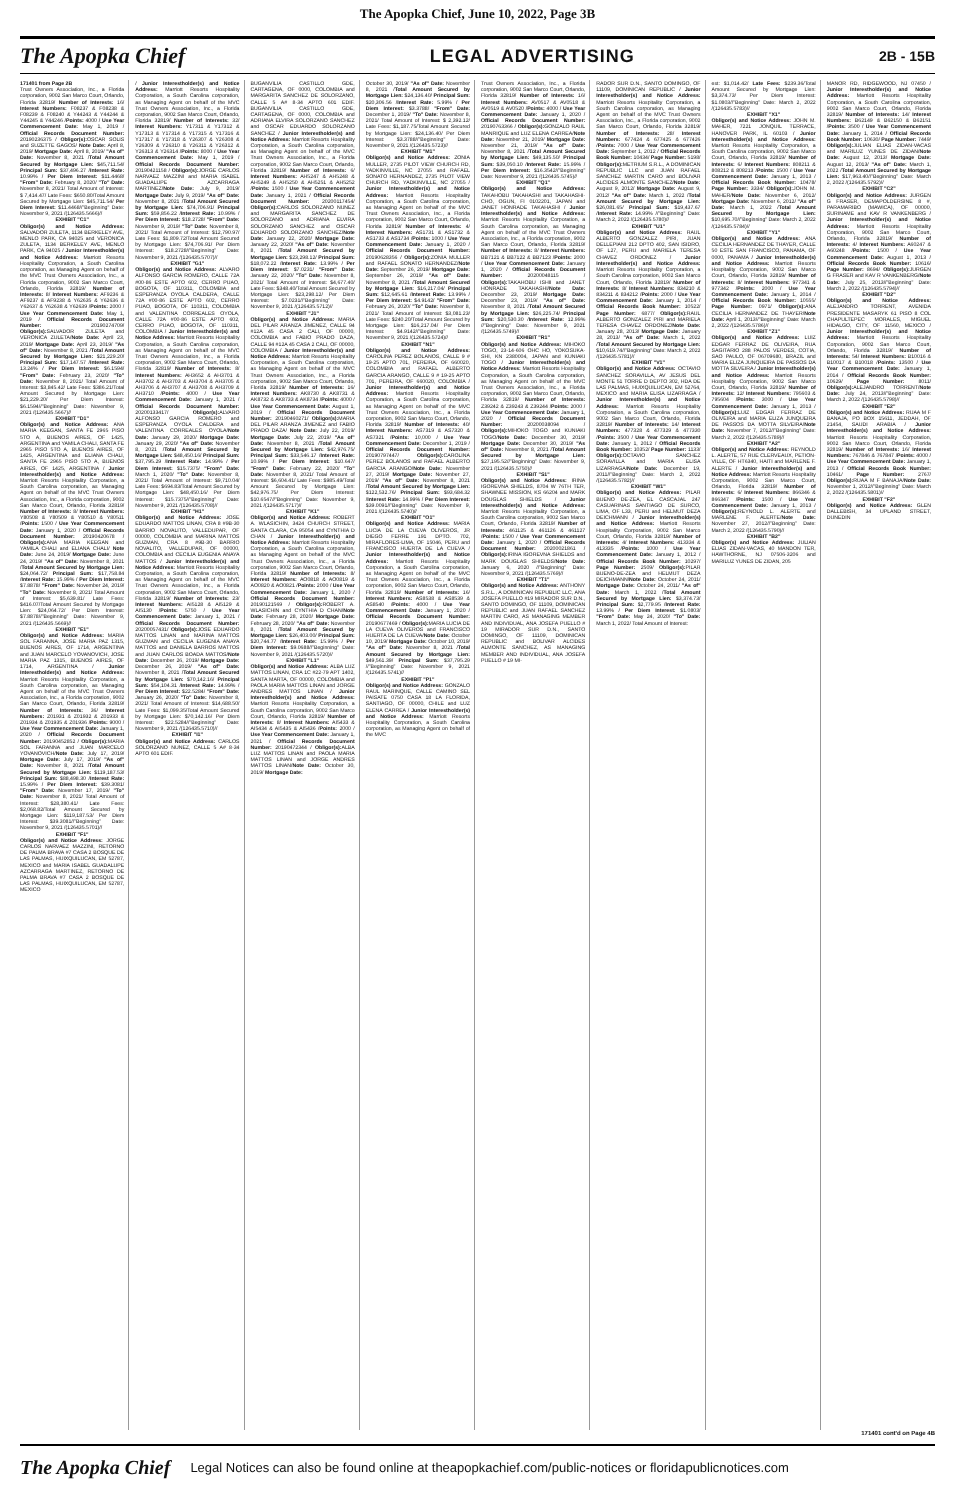The Apopka Chief, June 10, 2022, Page 3B
The Apopka Chief LEGAL ADVERTISING 2B - 15B
171401 from Page 2B
Trust Owners Association, Inc., a Florida corporation, 9002 San Marco Court, Orlando, Florida 32819/ Number of Interests: 16/ Interest Numbers: F08237 & F08238 & F08239 & F08240 & Y44243 & Y44244 & Y44245 & Y44246 /Points: 4000 / Use Year Commencement Date: May 1, 2019 / Official Records Document Number: 20190236375 / Obligor(s): OSCAR SOLIS and SUZETTE GAGOS/ Note Date: April 8, 2019/ Mortgage Date: April 8, 2019/ "As of" Date: November 8, 2021 /Total Amount Secured by Mortgage Lien: $45,711.54/ Principal Sum: $37,496.27 /Interest Rate: 10.99% / Per Diem Interest: $11.4468/ "From" Date: February 8, 2020/ "To" Date: November 8, 2021/ Total Amount of Interest: $ 7,414.47/ Late Fees: $650.80/Total Amount Secured by Mortgage Lien: $45,711.54/ Per Diem Interest: $11.4468//"Beginning" Date: November 9, 2021 /(126435.5666)//
EXHIBIT "C1"
Obligor(s) and Notice Address: SALVADOR ZULETA, 1134 BERKELEY AVE, MENLO PARK, CA 94025 and VERONICA ZULETA, 1134 BERKELEY AVE, MENLO PARK, CA 94025 / Junior Interestholder(s) and Notice Address: Marriott Resorts Hospitality Corporation, a South Carolina corporation, as Managing Agent on behalf of the MVC Trust Owners Association, Inc., a Florida corporation, 9002 San Marco Court, Orlando, Florida 32819/ Number of Interests: 8/ Interest Numbers: AF9236 & AF9237 & AF9238 & Y62635 & Y62636 & Y62637 & Y62638 & Y62639 /Points: 2000 / Use Year Commencement Date: May 1, 2019 / Official Records Document Number: 20190274709/ Obligor(s): SALVADOR ZULETA and VERONICA ZULETA/Note Date: April 23, 2019/ Mortgage Date: April 23, 2019/ "As of" Date: November 8, 2021 /Total Amount Secured by Mortgage Lien: $21,229.20/ Principal Sum: $17,147.57 /Interest Rate: 13.24% / Per Diem Interest: $6.1594/ "From" Date: February 23, 2020/ "To" Date: November 8, 2021/ Total Amount of Interest: $3,845.42/ Late Fees: $386.21/Total Amount Secured by Mortgage Lien: $21,229.20/ Per Diem Interest: $6.1594//"Beginning" Date: November 9, 2021 /(126435.5667)//
EXHIBIT "D1"
Obligor(s) and Notice Address: ANA MARIA KEEGAN, SANTA FE 2965 PISO 5TO A, BUENOS AIRES, OF 1425, ARGENTINA and YAMILA CHALI, SANTA FE 2965 PISO 5TO A, BUENOS AIRES, OF 1425, ARGENTINA and ELIANA CHALI, SANTA FE 2965 PISO 5TO A, BUENOS AIRES, OF 1425, ARGENTINA / Junior Interestholder(s) and Notice Address: Marriott Resorts Hospitality Corporation, a South Carolina corporation, as Managing Agent on behalf of the MVC Trust Owners Association, Inc., a Florida corporation, 9002 San Marco Court, Orlando, Florida 32819/ Number of Interests: 8/ Interest Numbers: Y80508 & Y80509 & Y80510 & Y80511 /Points: 1500 / Use Year Commencement Date: January 1, 2020 / Official Records Document Number: 20190420678 / Obligor(s): ANA MARIA KEEGAN and YAMILA CHALI and ELIANA CHALI/ Note Date: June 24, 2019/ Mortgage Date: June 24, 2019/ "As of" Date: November 8, 2021 /Total Amount Secured by Mortgage Lien: $24,064.72/ Principal Sum: $17,758.84 /Interest Rate: 15.99% / Per Diem Interest: $7.8878/ "From" Date: November 24, 2019/ "To" Date: November 8, 2021/ Total Amount of Interest: $5,639.81/ Late Fees: $416.07/Total Amount Secured by Mortgage Lien: $24,064.72/ Per Diem Interest: $7.8878//"Beginning" Date: November 9, 2021 /(126435.5669)//
EXHIBIT "E1"
Obligor(s) and Notice Address: MARIA SOL FARANNA, JOSE MARIA PAZ 1315, BUENOS AIRES, OF 1714, ARGENTINA and JUAN MARCELO YOVANOVICH, JOSE MARIA PAZ 1315, BUENOS AIRES, OF 1714, ARGENTINA / Junior Interestholder(s) and Notice Address: Marriott Resorts Hospitality Corporation, a South Carolina corporation, as Managing Agent on behalf of the MVC Trust Owners Association, Inc., a Florida corporation, 9002 San Marco Court, Orlando, Florida 32819/ Number of Interests: 36/ Interest Numbers: Z01931 & Z01932 & Z01933 & Z01934 & Z01935 & Z01936 /Points: 9000 / Use Year Commencement Date: January 1, 2020 / Official Records Document Number: 20190452852 / Obligor(s): MARIA SOL FARANNA and JUAN MARCELO YOVANOVICH/Note Date: July 17, 2019/ Mortgage Date: July 17, 2019/ "As of" Date: November 8, 2021 /Total Amount Secured by Mortgage Lien: $119,187.53/ Principal Sum: $88,498.30 /Interest Rate: 15.99% / Per Diem Interest: $39.3081/ "From" Date: November 17, 2019/ "To" Date: November 8, 2021/ Total Amount of Interest: $28,380.41/ Late Fees: $2,068.82/Total Amount Secured by Mortgage Lien: $119,187.53/ Per Diem Interest: $39.3081//"Beginning" Date: November 9, 2021 /(126435.5701)//
EXHIBIT "F1"
Obligor(s) and Notice Address: JORGE CARLOS NARVAEZ MAZZINI, RETORNO DE PALMA BRAVA #7 CASA 2 BOSQUE DE LAS PALMAS, HUIXQUILUCAN, EM 52787, MEXICO and MARIA ISABEL GUADALUPE AZCARRAGA MARTINEZ, RETORNO DE PALMA BRAVA #7 CASA 2 BOSQUE DE LAS PALMAS, HUIXQUILUCAN, EM 52787, MEXICO
/ Junior Interestholder(s) and Notice Address: Marriott Resorts Hospitality Corporation, a South Carolina corporation, as Managing Agent on behalf of the MVC Trust Owners Association, Inc., a Florida corporation, 9002 San Marco Court, Orlando, Florida 32819/ Number of Interests: 32/ Interest Numbers: Y17311 & Y17312 & Y17313 & Y17314 & Y17315 & Y17316 & Y17317 & Y17318 & Y26307 & Y26308 & Y26309 & Y26310 & Y26311 & Y26312 & Y26313 & Y26314 /Points: 8000 / Use Year Commencement Date: May 1, 2019 / Official Records Document Number: 20190421158 / Obligor(s): JORGE CARLOS NARVAEZ MAZZINI and MARIA ISABEL GUADALUPE AZCARRAGA MARTINEZ/Note Date: July 9, 2019/ Mortgage Date: July 9, 2019/ "As of" Date: November 8, 2021 /Total Amount Secured by Mortgage Lien: $74,706.91/ Principal Sum: $59,856.22 /Interest Rate: 10.99% / Per Diem Interest: $18.2728/ "From" Date: November 9, 2019/ "To" Date: November 8, 2021/ Total Amount of Interest: $12,790.97/ Late Fees: $1,809.72/Total Amount Secured by Mortgage Lien: $74,706.91/ Per Diem Interest: $18.2728//"Beginning" Date: November 9, 2021 /(126435.5707)//
EXHIBIT "G1"
Obligor(s) and Notice Address: ALVARO ALFONSO GARCIA ROMERO, CALLE 72A #00-86 ESTE APTO 602, CERRO PUAO, BOGOTA, OF 110311, COLOMBIA and ESPERANZA OYOLA CALDERA, CALLE 72A #00-86 ESTE APTO 602, CERRO PUAO, BOGOTA, OF 110311, COLOMBIA and VALENTINA CORREALES OYOLA, CALLE 72A #00-86 ESTE APTO 602, CERRO PUAO, BOGOTA, OF 110311, COLOMBIA / Junior Interestholder(s) and Notice Address: Marriott Resorts Hospitality Corporation, a South Carolina corporation, as Managing Agent on behalf of the MVC Trust Owners Association, Inc., a Florida corporation, 9002 San Marco Court, Orlando, Florida 32819/ Number of Interests: 8/ Interest Numbers: AH3652 & AH3701 & AH3702 & AH3703 & AH3704 & AH3705 & AH3706 & AH3707 & AH3708 & AH3709 & AH3710 /Points: 4000 / Use Year Commencement Date: January 1, 2021 / Official Records Document Number: 20200133417/ Obligor(s): ALVARO ALFONSO GARCIA ROMERO and ESPERANZA OYOLA CALDERA and VALENTINA CORREALES OYOLA/Note Date: January 29, 2020/ Mortgage Date: January 29, 2020/ "As of" Date: November 8, 2021 /Total Amount Secured by Mortgage Lien: $48,450.16/ Principal Sum: $37,795.29 /Interest Rate: 14.99% / Per Diem Interest: $15.7375/ "From" Date: March 1, 2020/ "To" Date: November 8, 2021/ Total Amount of Interest: $9,710.04/ Late Fees: $694.83/Total Amount Secured by Mortgage Lien: $48,450.16/ Per Diem Interest: $15.7375//"Beginning" Date: November 9, 2021 /(126435.5708)//
EXHIBIT "H1"
Obligor(s) and Notice Address: JOSE EDUARDO MATTOS LINAN, CRA 8 #9B-30 BARRIO NOVALITO, VALLEDUPAR, OF 00000, COLOMBIA and MARINA MATTOS GUZMAN, CRA 8 #9B-30 BARRIO NOVALITO, VALLEDUPAR, OF 00000, COLOMBIA and CECILIA EUGENIA ANAYA MATTOS / Junior Interestholder(s) and Notice Address: Marriott Resorts Hospitality Corporation, a South Carolina corporation, as Managing Agent on behalf of the MVC Trust Owners Association, Inc., a Florida corporation, 9002 San Marco Court, Orlando, Florida 32819/ Number of Interests: 23/ Interest Numbers: AI5128 & AI5129 & AI5130 /Points: 5750 / Use Year Commencement Date: January 1, 2021 / Official Records Document Number: 20200057431/ Obligor(s): JOSE EDUARDO MATTOS LINAN and MARINA MATTOS GUZMAN and CECILIA EUGENIA ANAYA MATTOS and DANIELA BARROS MATTOS and JUAN CARLOS BOADA MATTOS/Note Date: December 26, 2019/ Mortgage Date: December 26, 2019/ "As of" Date: November 8, 2021 /Total Amount Secured by Mortgage Lien: $70,142.16/ Principal Sum: $54,104.31 /Interest Rate: 14.99% / Per Diem Interest: $22.5284/ "From" Date: January 26, 2020/ "To" Date: November 8, 2021/ Total Amount of Interest: $14,688.50/ Late Fees: $1,099.35/Total Amount Secured by Mortgage Lien: $70,142.16/ Per Diem Interest: $22.5284//"Beginning" Date: November 9, 2021 /(126435.5710)//
EXHIBIT "I1"
Obligor(s) and Notice Address: CARLOS SOLORZANO NUNEZ, CALLE 5 A# 8-34 APTO 601 EDIF.
BUGANVILIA CASTILLO GDE, CARTAGENA, OF 0000, COLOMBIA and MARGARITA SANCHEZ DE SOLORZANO, CALLE 5 A# 8-34 APTO 601 EDIF. BUGANVILIA CASTILLO GDE, CARTAGENA, OF 0000, COLOMBIA and ADRIANA ELVIRA SOLORZANO SANCHEZ and OSCAR EDUARDO SOLORZANO SANCHEZ / Junior Interestholder(s) and Notice Address: Marriott Resorts Hospitality Corporation, a South Carolina corporation, as Managing Agent on behalf of the MVC Trust Owners Association, Inc., a Florida corporation, 9002 San Marco Court, Orlando, Florida 32819/ Number of Interests: 6/ Interest Numbers: AH5247 & AH5248 & AH5249 & AH5250 & AH5251 & AH5252 /Points: 1500 / Use Year Commencement Date: January 1, 2021 / Official Records Document Number: 20200117454/ Obligor(s): CARLOS SOLORZANO NUNEZ and MARGARITA SANCHEZ DE SOLORZANO and ADRIANA ELVIRA SOLORZANO SANCHEZ and OSCAR EDUARDO SOLORZANO SANCHEZ/Note Date: January 22, 2020/ Mortgage Date: January 22, 2020/ "As of" Date: November 8, 2021 /Total Amount Secured by Mortgage Lien: $23,298.12/ Principal Sum: $18,072.22 /Interest Rate: 13.99% / Per Diem Interest: $7.0231/ "From" Date: January 22, 2020/ "To" Date: November 8, 2021/ Total Amount of Interest: $4,677.40/ Late Fees: $348.40/Total Amount Secured by Mortgage Lien: $23,298.12/ Per Diem Interest: $7.0231//"Beginning" Date: November 9, 2021 /(126435.5712)//
EXHIBIT "J1"
Obligor(s) and Notice Address: MARIA DEL PILAR ARANZA JIMENEZ, CALLE 94 #12A 45 CASA 2 CALI, OF 00000, COLOMBIA and FABIO PRADO DAZA, CALLE 94 #12A 45 CASA 2 CALI, OF 00000, COLOMBIA / Junior Interestholder(s) and Notice Address: Marriott Resorts Hospitality Corporation, a South Carolina corporation, as Managing Agent on behalf of the MVC Trust Owners Association, Inc., a Florida corporation, 9002 San Marco Court, Orlando, Florida 32819/ Number of Interests: 16/ Interest Numbers: AK8730 & AK8731 & AK8732 & AK8733 & AK8734 /Points: 4000 / Use Year Commencement Date: August 1, 2019 / Official Records Document Number: 20190460271/ Obligor(s): MARIA DEL PILAR ARANZA JIMENEZ and FABIO PRADO DAZA/ Note Date: July 22, 2019/ Mortgage Date: July 22, 2019/ "As of" Date: November 8, 2021 /Total Amount Secured by Mortgage Lien: $42,976.75/ Principal Sum: $33,546.17 /Interest Rate: 10.99% / Per Diem Interest: $10.647/ "From" Date: February 22, 2020/ "To" Date: November 8, 2021/ Total Amount of Interest: $6,604.41/ Late Fees: $985.49/Total Amount Secured by Mortgage Lien: $42,976.75/ Per Diem Interest: $10.6547//"Beginning" Date: November 9, 2021 /(126435.5717)//
EXHIBIT "K1"
Obligor(s) and Notice Address: ROBERT A. WLASICHIN, 3424 CHURCH STREET, SANTA CLARA, CA 95054 and CYNTHIA D CHAN / Junior Interestholder(s) and Notice Address: Marriott Resorts Hospitality Corporation, a South Carolina corporation, as Managing Agent on behalf of the MVC Trust Owners Association, Inc., a Florida corporation, 9002 San Marco Court, Orlando, Florida 32819/ Number of Interests: 8/ Interest Numbers: AO0818 & AO0819 & AO0820 & AO0821 /Points: 2000 / Use Year Commencement Date: January 1, 2020 / Official Records Document Number: 20190121569 / Obligor(s): ROBERT A. WLASICHIN and CYNTHIA D CHAN/Note Date: February 28, 2020/ Mortgage Date: February 28, 2020/ "As of" Date: November 8, 2021 /Total Amount Secured by Mortgage Lien: $26,403.00/ Principal Sum: $20,744.77 /Interest Rate: 15.99% / Per Diem Interest: $9.0688//"Beginning" Date: November 9, 2021 /(126435.5720)//
EXHIBIT "L1"
Obligor(s) and Notice Address: ALBA LUZ MATTOS LINAN, CRA 1C #22-79 APT 1402, SANTA MARTA, OF 00000, COLOMBIA and PAOLA MARIA MATTOS LINAN and JORGE ANDRES MATTOS LINAN / Junior Interestholder(s) and Notice Address: Marriott Resorts Hospitality Corporation, a South Carolina corporation, 9002 San Marco Court, Orlando, Florida 32819/ Number of Interests: 8/ Interest Numbers: AI5433 & AI5434 & AI5435 & AI5436 /Points: 2000 / Use Year Commencement Date: January 1, 2021 / Official Records Document Number: 20190472344 / Obligor(s): ALBA LUZ MATTOS LINAN and PAOLA MARIA MATTOS LINAN and JORGE ANDRES MATTOS LINAN/Note Date: October 30, 2019/ Mortgage Date:
October 30, 2019/ "As of" Date: November 8, 2021 /Total Amount Secured by Mortgage Lien: $24,136.40/ Principal Sum: $20,306.56 /Interest Rate: 5.99% / Per Diem Interest: $3.3788/ "From" Date: December 1, 2019/ "To" Date: November 8, 2021/ Total Amount of Interest: $ 2,392.12/ Late Fees: $1,187.75/Total Amount Secured by Mortgage Lien: $24,136.40/ Per Diem Interest: $3.3788//"Beginning" Date: November 9, 2021 /(126435.5723)//
EXHIBIT "M1"
Obligor(s) and Notice Address: ZONIA MULLER, 2735 PILOT VIEW CHURCH RD, YADKINVILLE, NC 27055 and RAFAEL SONATO HERNANDEZ, 2735 PILOT VIEW CHURCH RD, YADKINVILLE, NC 27055 / Junior Interestholder(s) and Notice Address: Marriott Resorts Hospitality Corporation, a South Carolina corporation, as Managing Agent on behalf of the MVC Trust Owners Association, Inc., a Florida corporation, 9002 San Marco Court, Orlando, Florida 32819/ Number of Interests: 4/ Interest Numbers: AS1731 & AS1732 & AS1733 & AS1734 /Points: 1000 / Use Year Commencement Date: January 1, 2020 / Official Records Document Number: 20190628356 / Obligor(s): ZONIA MULLER and RAFAEL SONATO HERNANDEZ/Note Date: September 26, 2019/ Mortgage Date: September 26, 2019/ "As of" Date: November 8, 2021 /Total Amount Secured by Mortgage Lien: $16,217.04/ Principal Sum: $12,645.61 /Interest Rate: 13.99% / Per Diem Interest: $4.9142/ "From" Date: February 26, 2020/ "To" Date: November 8, 2021/ Total Amount of Interest: $3,081.23/ Late Fees: $240.20/Total Amount Secured by Mortgage Lien: $16,217.04/ Per Diem Interest: $4.9142//"Beginning" Date: November 9, 2021 /(126435.5724)//
EXHIBIT "N1"
Obligor(s) and Notice Address: CAROLINA PEREZ BOLANOS, CALLE 9 # 19-25 APTO 701, PEREIRA, OF 660020, COLOMBIA and RAFAEL ALBERTO GARCIA ARANGO, CALLE 9 # 19-25 APTO 701, PEREIRA, OF 660020, COLOMBIA / Junior Interestholder(s) and Notice Address: Marriott Resorts Hospitality Corporation, a South Carolina corporation, as Managing Agent on behalf of the MVC Trust Owners Association, Inc., a Florida corporation, 9002 San Marco Court, Orlando, Florida 32819/ Number of Interests: 40/ Interest Numbers: AS7319 & AS7320 & AS7321 /Points: 10,000 / Use Year Commencement Date: December 1, 2019 / Official Records Document Number: 20190797447/ Obligor(s): CAROLINA PEREZ BOLANOS and RAFAEL ALBERTO GARCIA ARANGO/Note Date: November 27, 2019/ Mortgage Date: November 27, 2019/ "As of" Date: November 8, 2021 /Total Amount Secured by Mortgage Lien: $122,532.76/ Principal Sum: $93,684.32 /Interest Rate: 14.99% / Per Diem Interest: $39.0091//"Beginning" Date: November 9, 2021 /(126435.5740)//
EXHIBIT "O1"
Obligor(s) and Notice Address: MARIA LUCIA DE LA CUEVA OLIVEROS, JR DIEGO FERRE 191 DPTO. 702, MIRAFLORES-LIMA, OF 15046, PERU and FRANCISCO HUERTA DE LA CUEVA / Junior Interestholder(s) and Notice Address: Marriott Resorts Hospitality Corporation, a South Carolina corporation, as Managing Agent on behalf of the MVC Trust Owners Association, Inc., a Florida corporation, 9002 San Marco Court, Orlando, Florida 32819/ Number of Interests: 16/ Interest Numbers: AS8538 & AS8539 & AS8540 /Points: 4000 / Use Year Commencement Date: January 1, 2020 / Official Records Document Number: 20190677469 / Obligor(s): MARIA LUCIA DE LA CUEVA OLIVEROS and FRANCISCO HUERTA DE LA CUEVA/Note Date: October 10, 2019/ Mortgage Date: October 10, 2019/ "As of" Date: November 8, 2021 /Total Amount Secured by Mortgage Lien: $49,561.39/ Principal Sum: $37,795.29 //"Beginning" Date: November 9, 2021 /(126435.5741)//
EXHIBIT "P1"
Obligor(s) and Notice Address: GONZALO RAUL MARINQUE, CALLE CAMINO SEL PAISATE 0750 CASA 18 LA FLORIDA, SANTIAGO, OF 00000, CHILE and LUZ ELENA CARREA / Junior Interestholder(s) and Notice Address: Marriott Resorts Hospitality Corporation, a South Carolina corporation, as Managing Agent on behalf of the MVC
Trust Owners Association, Inc., a Florida corporation, 9002 San Marco Court, Orlando, Florida 32819/ Number of Interests: 16/ Interest Numbers: AV0517 & AV0518 & AV0519 & AV0520 /Points: 4000 / Use Year Commencement Date: January 1, 2020 / Official Records Document Number: 20190763366 / Obligor(s): GONZALO RAUL MANRIQUE and LUZ ELENA CARREA/Note Date: November 21, 2019/ Mortgage Date: November 21, 2019/ "As of" Date: November 8, 2021 /Total Amount Secured by Mortgage Lien: $49,135.50/ Principal Sum: $39,050.10 /Interest Rate: 15.99% / Per Diem Interest: $16.3542//"Beginning" Date: November 9, 2021 /(126435.5745)//
EXHIBIT "Q1"
Obligor(s) and Notice Address: TAKAHOBU TAKAHASHI and TAKAHASHI-CHO, OGUN, FI 0102201, JAPAN and JANET HONRADE TAKAHASHI / Junior Interestholder(s) and Notice Address: Marriott Resorts Hospitality Corporation, a South Carolina corporation, as Managing Agent on behalf of the MVC Trust Owners Association, Inc., a Florida corporation, 9002 San Marco Court, Orlando, Florida 32819/ Number of Interests: 8/ Interest Numbers: BB7121 & BB7122 & BB7123 /Points: 2000 / Use Year Commencement Date: January 1, 2020 / Official Records Document Number: 20200048115 / Obligor(s): TAKAHOBU ISHII and JANET HONRADE TAKAHASHI/Note Date: December 23, 2019/ Mortgage Date: December 23, 2019/ "As of" Date: November 8, 2021 /Total Amount Secured by Mortgage Lien: $26,225.74/ Principal Sum: $20,530.30 /Interest Rate: 12.99% //"Beginning" Date: November 9, 2021 /(126435.5749)//
EXHIBIT "R1"
Obligor(s) and Notice Address: MIHOKO TOGO, 23-14-606 OHC HO, YOKOSUKA-SHI, KN 2380004, JAPAN and KUNIAKI TOGO / Junior Interestholder(s) and Notice Address: Marriott Resorts Hospitality Corporation, a South Carolina corporation, as Managing Agent on behalf of the MVC Trust Owners Association, Inc., a Florida corporation, 9002 San Marco Court, Orlando, Florida 32819/ Number of Interests: Z39242 & Z39243 & Z39244 /Points: 2000 / Use Year Commencement Date: January 1, 2020 / Official Records Document Number: 20200038094 / Obligor(s): MIHOKO TOGO and KUNIAKI TOGO/Note Date: December 30, 2019/ Mortgage Date: December 30, 2019/ "As of" Date: November 8, 2021 /Total Amount Secured by Mortgage Lien: $27,195.52//"Beginning" Date: November 9, 2021 /(126435.5750)//
EXHIBIT "S1"
Obligor(s) and Notice Address: IRINA IGOREVNA SHIELDS, 8704 W 76TH TER, SHAWNEE MISSION, KS 66204 and MARK DOUGLAS SHIELDS / Junior Interestholder(s) and Notice Address: Marriott Resorts Hospitality Corporation, a South Carolina corporation, 9002 San Marco Court, Orlando, Florida 32819/ Number of Interests: 461125 & 461126 & 461127 /Points: 1500 / Use Year Commencement Date: January 1, 2020 / Official Records Document Number: 20200021861 / Obligor(s): IRINA IGOREVNA SHIELDS and MARK DOUGLAS SHIELDS/Note Date: January 6, 2020 //"Beginning" Date: November 9, 2021 /(126435.5769)//
EXHIBIT "T1"
Obligor(s) and Notice Address: ANTHONY S.R.L., A DOMINICAN REPUBLIC LLC, ANA JOSEFA PUELLO #19 MIRADOR SUR D.N., SANTO DOMINGO, OF 11109, DOMINICAN REPUBLIC and JUAN RAFAEL SANCHEZ MARTIN CARO, AS MANAGING MEMBER AND INDIVIDUAL, ANA JOSEFA PUELLO # 19 MIRADOR SUR D.N., SANTO DOMINGO, OF 11109, DOMINICAN REPUBLIC and BOLIVAR ALCIDES ALMONTE SANCHEZ, AS MANAGING MEMBER AND INDIVIDUAL, ANA JOSEFA PUELLO # 19 MI-
RADOR SUR D.N., SANTO DOMINGO, OF 11109, DOMINICAN REPUBLIC / Junior Interestholder(s) and Notice Address: Marriott Resorts Hospitality Corporation, a South Carolina corporation, as Managing Agent on behalf of the MVC Trust Owners Association, Inc., a Florida corporation, 9002 San Marco Court, Orlando, Florida 32819/ Number of Interests: 28/ Interest Numbers: 677424 & 677425 & 677426 /Points: 7000 / Use Year Commencement Date: September 1, 2012 / Official Records Book Number: 10434/ Page Number: 5198/ Obligor(s): METRIUM S.R.L., A DOMINICAN REPUBLIC LLC and JUAN RAFAEL SANCHEZ MARTIN CARO and BOLIVAR ALCIDES ALMONTE SANCHEZ/Note Date: August 9, 2012/ Mortgage Date: August 9, 2012/ "As of" Date: March 1, 2022 /Total Amount Secured by Mortgage Lien: $26,081.65/ Principal Sum: $19,437.67 /Interest Rate: 14.99% //"Beginning" Date: March 2, 2022 /(126435.5780)//
EXHIBIT "U1"
Obligor(s) and Notice Address: RAUL ALBERTO GONZALEZ PIRI, JUAN DELLEPIANI 212 DPTO 402, SAN ISIDRO, OF L27, PERU and MARIELA TERESA CHAVEZ ORDONEZ / Junior Interestholder(s) and Notice Address: Marriott Resorts Hospitality Corporation, a South Carolina corporation, 9002 San Marco Court, Orlando, Florida 32819/ Number of Interests: 8/ Interest Numbers: 834210 & 834211 & 834212 /Points: 2000 / Use Year Commencement Date: January 1, 2014 / Official Records Book Number: 10522/ Page Number: 6877/ Obligor(s): RAUL ALBERTO GONZALEZ PIRI and MARIELA TERESA CHAVEZ ORDONEZ/Note Date: January 28, 2013/ Mortgage Date: January 28, 2013/ "As of" Date: March 1, 2022 /Total Amount Secured by Mortgage Lien: $10,619.74//"Beginning" Date: March 2, 2022 /(126435.5781)//
EXHIBIT "V1"
Obligor(s) and Notice Address: OCTAVIO SANCHEZ SORAVILLA, AV JESUS DEL MONTE 51 TORRE D DEPTO 302, HDA DE LAS PALMAS, HUIXQUILUCAN, EM 52764, MEXICO and MARIA ELISA LIZARRAGA / Junior Interestholder(s) and Notice Address: Marriott Resorts Hospitality Corporation, a South Carolina corporation, 9002 San Marco Court, Orlando, Florida 32819/ Number of Interests: 14/ Interest Numbers: 477328 & 477329 & 477330 /Points: 3500 / Use Year Commencement Date: January 1, 2012 / Official Records Book Number: 10352/ Page Number: 1133/ Obligor(s): OCTAVIO SANCHEZ SORAVILLA and MARIA ELISA LIZARRAGA/Note Date: December 19, 2011//"Beginning" Date: March 2, 2022 /(126435.5782)//
EXHIBIT "W1"
Obligor(s) and Notice Address: PILAR BUENO DE-ZEA, EL CASCAJAL 247 CASUARINAS SANTIAGO DE SURCO, LIMA, OF L33, PERU and HELMUT DEZA DEICHMANN / Junior Interestholder(s) and Notice Address: Marriott Resorts Hospitality Corporation, 9002 San Marco Court, Orlando, Florida 32819/ Number of Interests: 4/ Interest Numbers: 413334 & 413335 /Points: 1000 / Use Year Commencement Date: January 1, 2012 / Official Records Book Number: 10297/ Page Number: 2509/ Obligor(s): PILAR BUENO-DE-ZEA and HELMUT DEZA DEICHMANN/Note Date: October 24, 2011/ Mortgage Date: October 24, 2011/ "As of" Date: March 1, 2022 /Total Amount Secured by Mortgage Lien: $3,374.73/ Principal Sum: $2,779.95 /Interest Rate: 13.99% / Per Diem Interest: $1.0803/ "From" Date: May 24, 2020/ "To" Date: March 1, 2022/ Total Amount of Interest:
est: $1,014.42/ Late Fees: $239.36/Total Amount Secured by Mortgage Lien: $3,374.73/ Per Diem Interest: $1.0803//"Beginning" Date: March 2, 2022 /(126435.5783)//
EXHIBIT "X1"
Obligor(s) and Notice Address: JOHN M. MAHER, 7221 JONQUIL TERRACE, HANOVER PARK, IL 60103 / Junior Interestholder(s) and Notice Address: Marriott Resorts Hospitality Corporation, a South Carolina corporation, 9002 San Marco Court, Orlando, Florida 32819/ Number of Interests: 6/ Interest Numbers: 808211 & 808212 & 808213 /Points: 1500 / Use Year Commencement Date: January 1, 2013 / Official Records Book Number: 10478/ Page Number: 3334/ Obligor(s): JOHN M. MAHER/Note Date: November 6, 2012/ Mortgage Date: November 6, 2012/ "As of" Date: March 1, 2022 /Total Amount Secured by Mortgage Lien: $10,695.70//"Beginning" Date: March 2, 2022 /(126435.5784)//
EXHIBIT "Y1"
Obligor(s) and Notice Address: ANA CECILIA HERNANDEZ DE THAYER, CALLE 50 ESTE SAN FRANCISCO, PANAMA, OF 0000, PANAMA / Junior Interestholder(s) and Notice Address: Marriott Resorts Hospitality Corporation, 9002 San Marco Court, Orlando, Florida 32819/ Number of Interests: 8/ Interest Numbers: 977341 & 977342 /Points: 2000 / Use Year Commencement Date: January 1, 2014 / Official Records Book Number: 10555/ Page Number: 0971/ Obligor(s): ANA CECILIA HERNANDEZ DE THAYER/Note Date: April 1, 2013//"Beginning" Date: March 2, 2022 /(126435.5786)//
EXHIBIT "Z1"
Obligor(s) and Notice Address: LUIZ EDGAR FERRAZ DE OLIVEIRA, RUA SAGITARIO 288 PALOS VERDES, COTIA, SAO PAULO, OF 06709680, BRAZIL and MARIA ELIZA JUNQUEIRA DE PASSOS DA MOTTA SILVEIRA / Junior Interestholder(s) and Notice Address: Marriott Resorts Hospitality Corporation, 9002 San Marco Court, Orlando, Florida 32819/ Number of Interests: 12/ Interest Numbers: 795603 & 795604 /Points: 3000 / Use Year Commencement Date: January 1, 2013 / Obligor(s): LUIZ EDGAR FERRAZ DE OLIVEIRA and MARIA ELIZA JUNQUEIRA DE PASSOS DA MOTTA SILVEIRA/Note Date: November 7, 2012//"Beginning" Date: March 2, 2022 /(126435.5789)//
EXHIBIT "A2"
Obligor(s) and Notice Address: REYNOLD L. ALERTE, 57 RUE CLERVEAUX, PETION-VILLE, OF HT6340, HAITI and MARLENE F. ALERTE / Junior Interestholder(s) and Notice Address: Marriott Resorts Hospitality Corporation, 9002 San Marco Court, Orlando, Florida 32819/ Number of Interests: 6/ Interest Numbers: 866346 & 866347 /Points: 1500 / Use Year Commencement Date: January 1, 2013 / Obligor(s): REYNOLD L. ALERTE and MARLENE F. ALERTE/Note Date: November 27, 2012//"Beginning" Date: March 2, 2022 /(126435.5790)//
EXHIBIT "B2"
Obligor(s) and Notice Address: JULIAN ELIAS ZIDAN-VACAS, 40 MANDON TER, HAWTHORNE, NJ 07506-3206 and MARILUZ YUNES DE ZIDAN, 205
MANOR RD, RIDGEWOOD, NJ 07450 / Junior Interestholder(s) and Notice Address: Marriott Resorts Hospitality Corporation, a South Carolina corporation, 9002 San Marco Court, Orlando, Florida 32819/ Number of Interests: 14/ Interest Numbers: B62149 & B62150 & B62151 /Points: 3500 / Use Year Commencement Date: January 1, 2014 / Official Records Book Number: 10630/ Page Number: 7449/ Obligor(s): JULIAN ELIAS ZIDAN-VACAS and MARILUZ YUNES DE ZIDAN/Note Date: August 12, 2013/ Mortgage Date: August 12, 2013/ "As of" Date: March 1, 2022 /Total Amount Secured by Mortgage Lien: $17,963.40//"Beginning" Date: March 2, 2022 /(126435.5792)//
EXHIBIT "C2"
Obligor(s) and Notice Address: JURGEN G FRASER, DEMAPOLDERSINE 8 #, PARAMARIBO (MAWICA), OF 00000, SURINAME and KAV R VANKENBERG / Junior Interestholder(s) and Notice Address: Marriott Resorts Hospitality Corporation, 9002 San Marco Court, Orlando, Florida 32819/ Number of Interests: 4/ Interest Numbers: A60247 & A60248 /Points: 1500 / Use Year Commencement Date: August 1, 2013 / Official Records Book Number: 10616/ Page Number: 8694/ Obligor(s): JURGEN G FRASER and KAV R VANKENBERG/Note Date: July 25, 2013//"Beginning" Date: March 2, 2022 /(126435.5794)//
EXHIBIT "D2"
Obligor(s) and Notice Address: ALEJANDRO TORRENT, AVENIDA PRESIDENTE MASARYK 61 PISO 8 COL CHAPULTEPEC MORALES, MIGUEL HIDALGO, CITY, OF 11560, MEXICO / Junior Interestholder(s) and Notice Address: Marriott Resorts Hospitality Corporation, 9002 San Marco Court, Orlando, Florida 32819/ Number of Interests: 54/ Interest Numbers: B10016 & B10017 & B10018 /Points: 13500 / Use Year Commencement Date: January 1, 2014 / Official Records Book Number: 10629/ Page Number: 8011/ Obligor(s): ALEJANDRO TORRENT/Note Date: July 24, 2013//"Beginning" Date: March 2, 2022 /(126435.5798)//
EXHIBIT "E2"
Obligor(s) and Notice Address: RUAA M F BANAJA, PO BOX 15611, JEDDAH, OF 21454, SAUDI ARABIA / Junior Interestholder(s) and Notice Address: Marriott Resorts Hospitality Corporation, 9002 San Marco Court, Orlando, Florida 32819/ Number of Interests: 16/ Interest Numbers: 767846 & 767847 /Points: 4000 / Use Year Commencement Date: January 1, 2013 / Official Records Book Number: 10461/ Page Number: 2767/ Obligor(s): RUAA M F BANAJA/Note Date: November 1, 2012//"Beginning" Date: March 2, 2022 /(126435.5801)//
EXHIBIT "F2"
Obligor(s) and Notice Address: GLEN DALLEBISH, 34 UPLAND STREET, DUNEDIN
171401 cont'd on Page 4B
The Apopka Chief Legal Notices can also be found online at theapopkachief.com/public-notices or floridapublicnotices.com